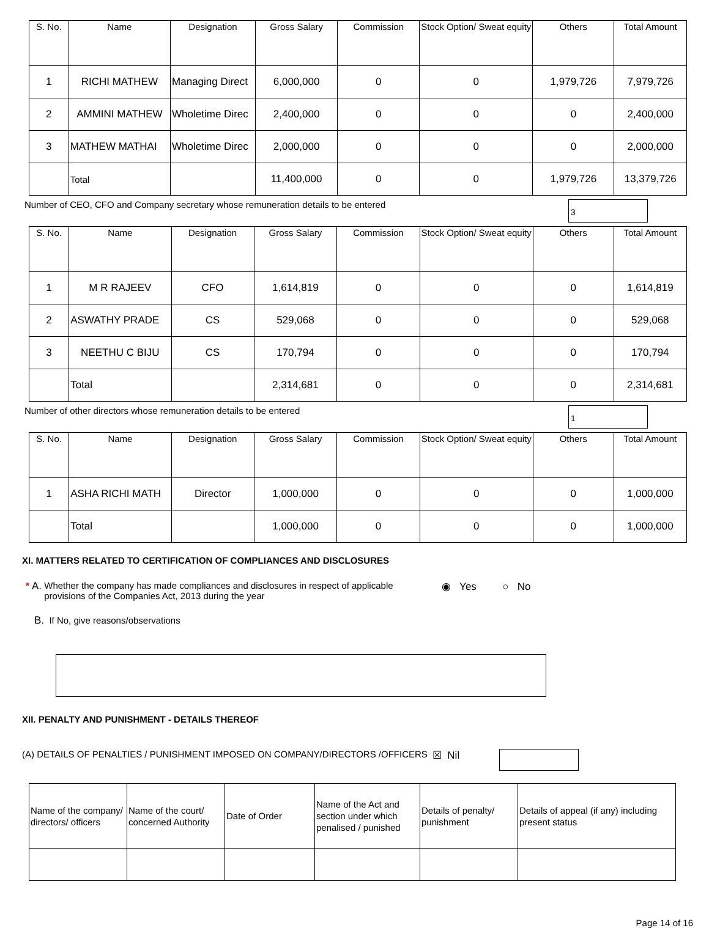| S. No. | Name | Designation | Gross Salary | Commission | Stock Option/ Sweat equity | Others | Total Amount |
| --- | --- | --- | --- | --- | --- | --- | --- |
| 1 | RICHI MATHEW | Managing Direct | 6,000,000 | 0 | 0 | 1,979,726 | 7,979,726 |
| 2 | AMMINI MATHEW | Wholetime Direc | 2,400,000 | 0 | 0 | 0 | 2,400,000 |
| 3 | MATHEW MATHAI | Wholetime Direc | 2,000,000 | 0 | 0 | 0 | 2,000,000 |
| | Total | | 11,400,000 | 0 | 0 | 1,979,726 | 13,379,726 |
Number of CEO, CFO and Company secretary whose remuneration details to be entered
3
| S. No. | Name | Designation | Gross Salary | Commission | Stock Option/ Sweat equity | Others | Total Amount |
| --- | --- | --- | --- | --- | --- | --- | --- |
| 1 | M R RAJEEV | CFO | 1,614,819 | 0 | 0 | 0 | 1,614,819 |
| 2 | ASWATHY PRADE | CS | 529,068 | 0 | 0 | 0 | 529,068 |
| 3 | NEETHU C BIJU | CS | 170,794 | 0 | 0 | 0 | 170,794 |
| | Total | | 2,314,681 | 0 | 0 | 0 | 2,314,681 |
Number of other directors whose remuneration details to be entered
1
| S. No. | Name | Designation | Gross Salary | Commission | Stock Option/ Sweat equity | Others | Total Amount |
| --- | --- | --- | --- | --- | --- | --- | --- |
| 1 | ASHA RICHI MATH | Director | 1,000,000 | 0 | 0 | 0 | 1,000,000 |
| | Total | | 1,000,000 | 0 | 0 | 0 | 1,000,000 |
XI. MATTERS RELATED TO CERTIFICATION OF COMPLIANCES AND DISCLOSURES
* A. Whether the company has made compliances and disclosures in respect of applicable provisions of the Companies Act, 2013 during the year ◉ Yes ○ No
B. If No, give reasons/observations
XII. PENALTY AND PUNISHMENT - DETAILS THEREOF
(A) DETAILS OF PENALTIES / PUNISHMENT IMPOSED ON COMPANY/DIRECTORS /OFFICERS ☒ Nil
| Name of the company/ directors/ officers | Name of the court/ concerned Authority | Date of Order | Name of the Act and section under which penalised / punished | Details of penalty/ punishment | Details of appeal (if any) including present status |
| --- | --- | --- | --- | --- | --- |
Page 14 of 16